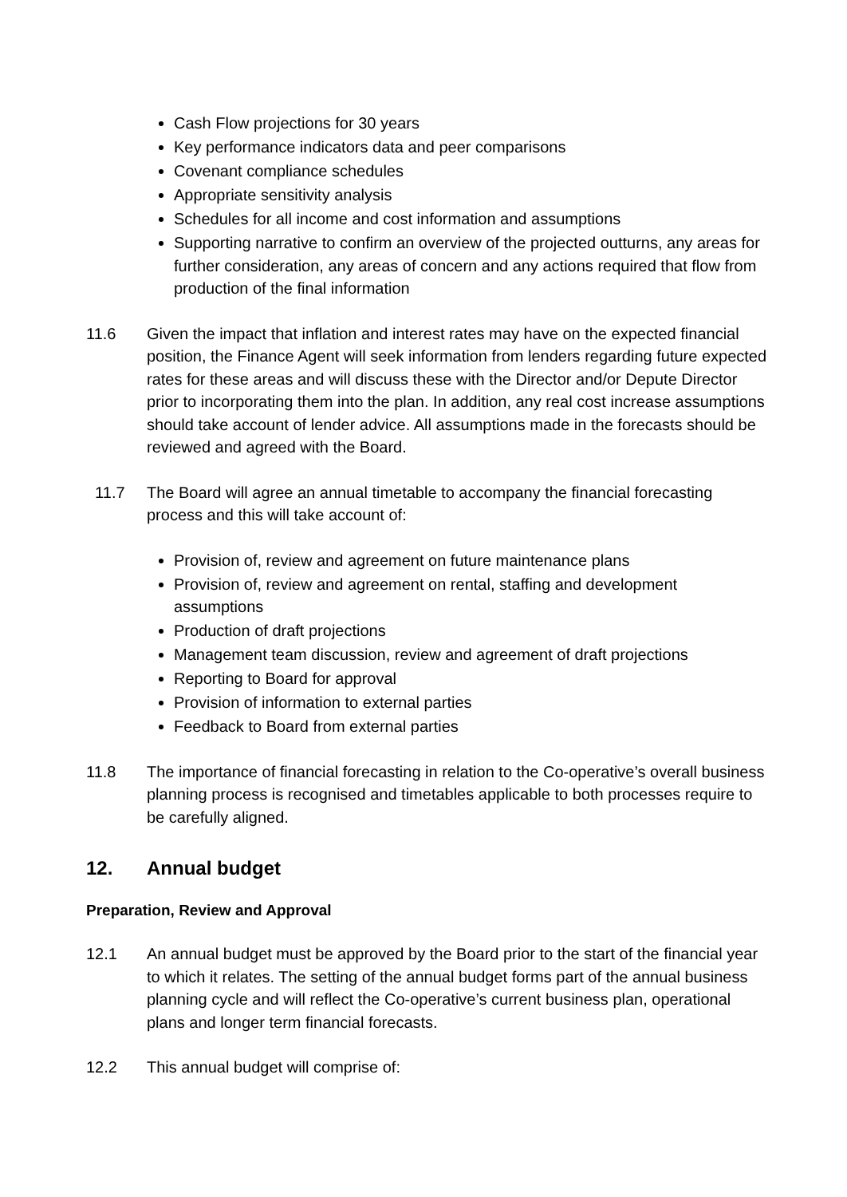Cash Flow projections for 30 years
Key performance indicators data and peer comparisons
Covenant compliance schedules
Appropriate sensitivity analysis
Schedules for all income and cost information and assumptions
Supporting narrative to confirm an overview of the projected outturns, any areas for further consideration, any areas of concern and any actions required that flow from production of the final information
11.6 Given the impact that inflation and interest rates may have on the expected financial position, the Finance Agent will seek information from lenders regarding future expected rates for these areas and will discuss these with the Director and/or Depute Director prior to incorporating them into the plan. In addition, any real cost increase assumptions should take account of lender advice. All assumptions made in the forecasts should be reviewed and agreed with the Board.
11.7 The Board will agree an annual timetable to accompany the financial forecasting process and this will take account of:
Provision of, review and agreement on future maintenance plans
Provision of, review and agreement on rental, staffing and development assumptions
Production of draft projections
Management team discussion, review and agreement of draft projections
Reporting to Board for approval
Provision of information to external parties
Feedback to Board from external parties
11.8 The importance of financial forecasting in relation to the Co-operative’s overall business planning process is recognised and timetables applicable to both processes require to be carefully aligned.
12. Annual budget
Preparation, Review and Approval
12.1 An annual budget must be approved by the Board prior to the start of the financial year to which it relates. The setting of the annual budget forms part of the annual business planning cycle and will reflect the Co-operative’s current business plan, operational plans and longer term financial forecasts.
12.2 This annual budget will comprise of: